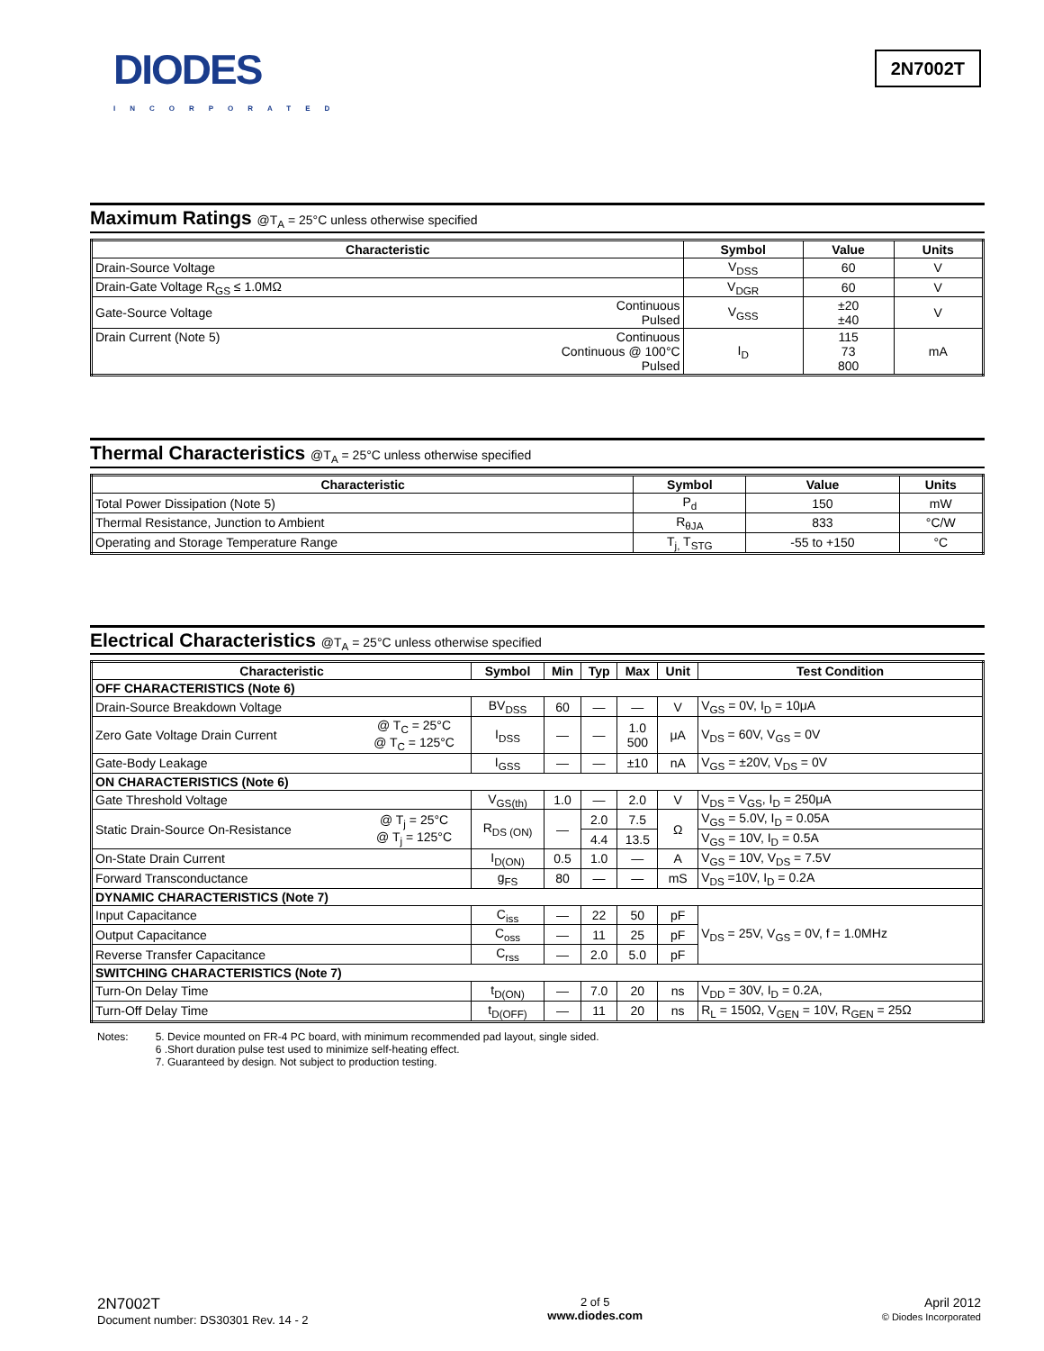DIODES
INCORPORATED
2N7002T
Maximum Ratings @T<sub>A</sub> = 25°C unless otherwise specified
| Characteristic | | Symbol | Value | Units |
| --- | --- | --- | --- | --- |
| Drain-Source Voltage | | V<sub>DSS</sub> | 60 | V |
| Drain-Gate Voltage R<sub>GS</sub> ≤ 1.0MΩ | | V<sub>DGR</sub> | 60 | V |
| Gate-Source Voltage | Continuous Pulsed | V<sub>GSS</sub> | ±20 ±40 | V |
| Drain Current (Note 5) | Continuous Continuous @ 100°C Pulsed | I<sub>D</sub> | 115 73 800 | mA |
Thermal Characteristics @T<sub>A</sub> = 25°C unless otherwise specified
| Characteristic | Symbol | Value | Units |
| --- | --- | --- | --- |
| Total Power Dissipation (Note 5) | P<sub>d</sub> | 150 | mW |
| Thermal Resistance, Junction to Ambient | R<sub>θJA</sub> | 833 | °C/W |
| Operating and Storage Temperature Range | T<sub>j,</sub> T<sub>STG</sub> | -55 to +150 | °C |
Electrical Characteristics @T<sub>A</sub> = 25°C unless otherwise specified
| Characteristic | | Symbol | Min | Typ | Max | Unit | Test Condition |
| --- | --- | --- | --- | --- | --- | --- | --- |
| OFF CHARACTERISTICS (Note 6) | | | | | | | |
| Drain-Source Breakdown Voltage | | BV<sub>DSS</sub> | 60 | — | — | V | V<sub>GS</sub> = 0V, I<sub>D</sub> = 10μA |
| Zero Gate Voltage Drain Current | @ T<sub>C</sub> = 25°C @ T<sub>C</sub> = 125°C | I<sub>DSS</sub> | — | — | 1.0 500 | μA | V<sub>DS</sub> = 60V, V<sub>GS</sub> = 0V |
| Gate-Body Leakage | | I<sub>GSS</sub> | — | — | ±10 | nA | V<sub>GS</sub> = ±20V, V<sub>DS</sub> = 0V |
| ON CHARACTERISTICS (Note 6) | | | | | | | |
| Gate Threshold Voltage | | V<sub>GS(th)</sub> | 1.0 | — | 2.0 | V | V<sub>DS</sub> = V<sub>GS</sub>, I<sub>D</sub> = 250μA |
| Static Drain-Source On-Resistance | @ T<sub>j</sub> = 25°C @ T<sub>j</sub> = 125°C | R<sub>DS (ON)</sub> | — | 2.0 | 7.5 | Ω | V<sub>GS</sub> = 5.0V, I<sub>D</sub> = 0.05A |
| | | | | 4.4 | 13.5 | | V<sub>GS</sub> = 10V, I<sub>D</sub> = 0.5A |
| On-State Drain Current | | I<sub>D(ON)</sub> | 0.5 | 1.0 | — | A | V<sub>GS</sub> = 10V, V<sub>DS</sub> = 7.5V |
| Forward Transconductance | | g<sub>FS</sub> | 80 | — | — | mS | V<sub>DS</sub> =10V, I<sub>D</sub> = 0.2A |
| DYNAMIC CHARACTERISTICS (Note 7) | | | | | | | |
| Input Capacitance | | C<sub>iss</sub> | — | 22 | 50 | pF | V<sub>DS</sub> = 25V, V<sub>GS</sub> = 0V, f = 1.0MHz |
| Output Capacitance | | C<sub>oss</sub> | — | 11 | 25 | pF | |
| Reverse Transfer Capacitance | | C<sub>rss</sub> | — | 2.0 | 5.0 | pF | |
| SWITCHING CHARACTERISTICS (Note 7) | | | | | | | |
| Turn-On Delay Time | | t<sub>D(ON)</sub> | — | 7.0 | 20 | ns | V<sub>DD</sub> = 30V, I<sub>D</sub> = 0.2A, |
| Turn-Off Delay Time | | t<sub>D(OFF)</sub> | — | 11 | 20 | ns | R<sub>L</sub> = 150Ω, V<sub>GEN</sub> = 10V, R<sub>GEN</sub> = 25Ω |
Notes: 5. Device mounted on FR-4 PC board, with minimum recommended pad layout, single sided.
6 .Short duration pulse test used to minimize self-heating effect.
7. Guaranteed by design. Not subject to production testing.
2N7002T
Document number: DS30301 Rev. 14 - 2
2 of 5
www.diodes.com
April 2012
© Diodes Incorporated